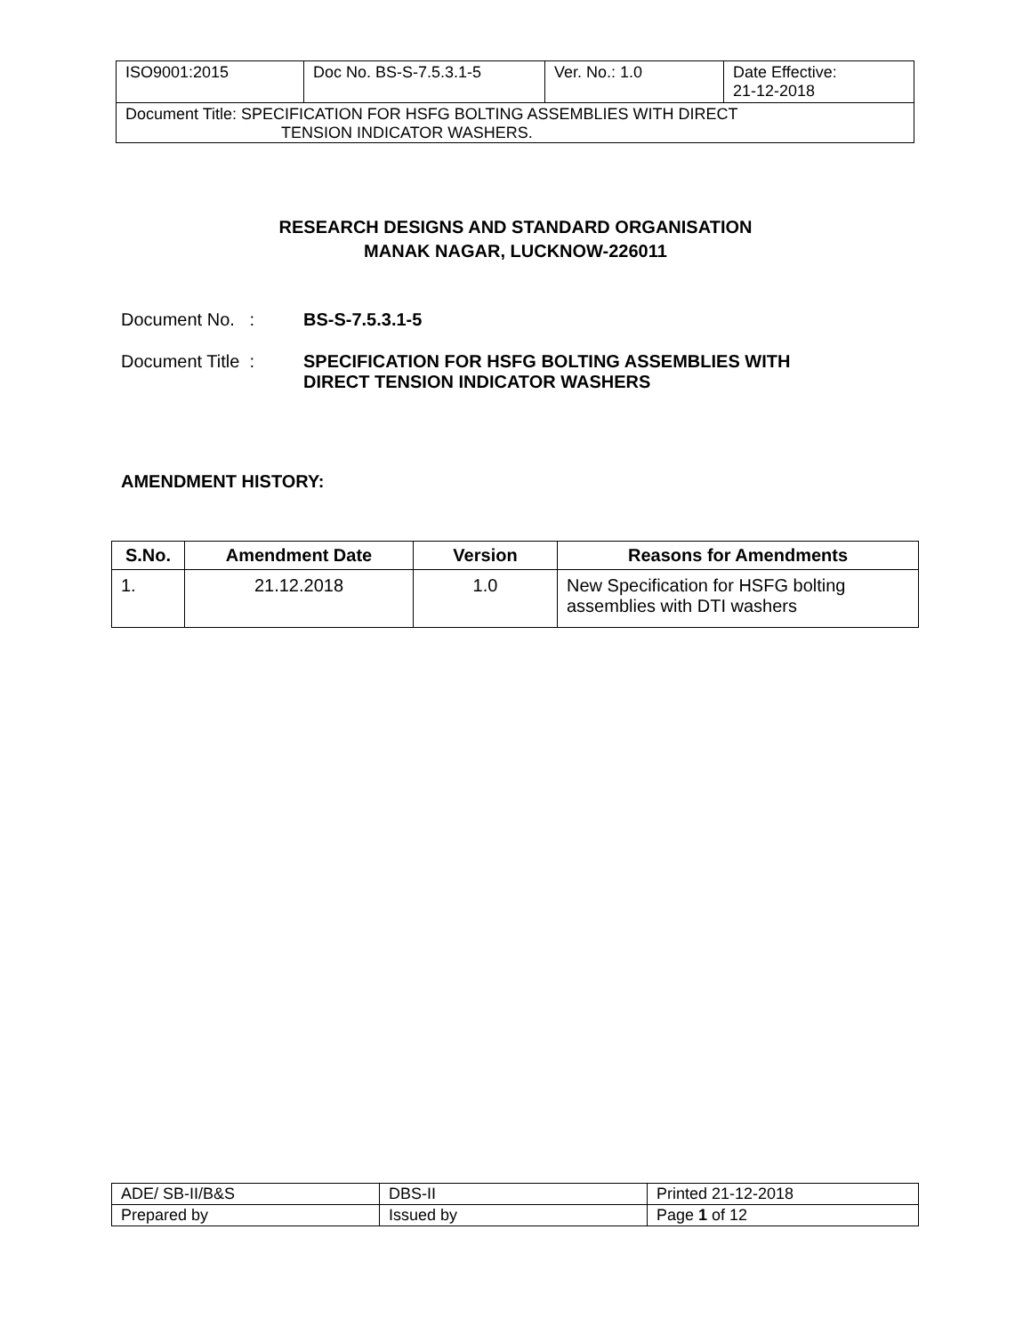| ISO9001:2015 | Doc No. BS-S-7.5.3.1-5 | Ver. No.: 1.0 | Date Effective: 21-12-2018 |
| Document Title: SPECIFICATION FOR HSFG BOLTING ASSEMBLIES WITH DIRECT TENSION INDICATOR WASHERS. | | | |
RESEARCH DESIGNS AND STANDARD ORGANISATION
MANAK NAGAR, LUCKNOW-226011
Document No. : BS-S-7.5.3.1-5
Document Title : SPECIFICATION FOR HSFG BOLTING ASSEMBLIES WITH
DIRECT TENSION INDICATOR WASHERS
AMENDMENT HISTORY:
| S.No. | Amendment Date | Version | Reasons for Amendments |
| --- | --- | --- | --- |
| 1. | 21.12.2018 | 1.0 | New Specification for HSFG bolting assemblies with DTI washers |
| ADE/ SB-II/B&S | DBS-II | Printed 21-12-2018 |
| Prepared by | Issued by | Page 1 of 12 |